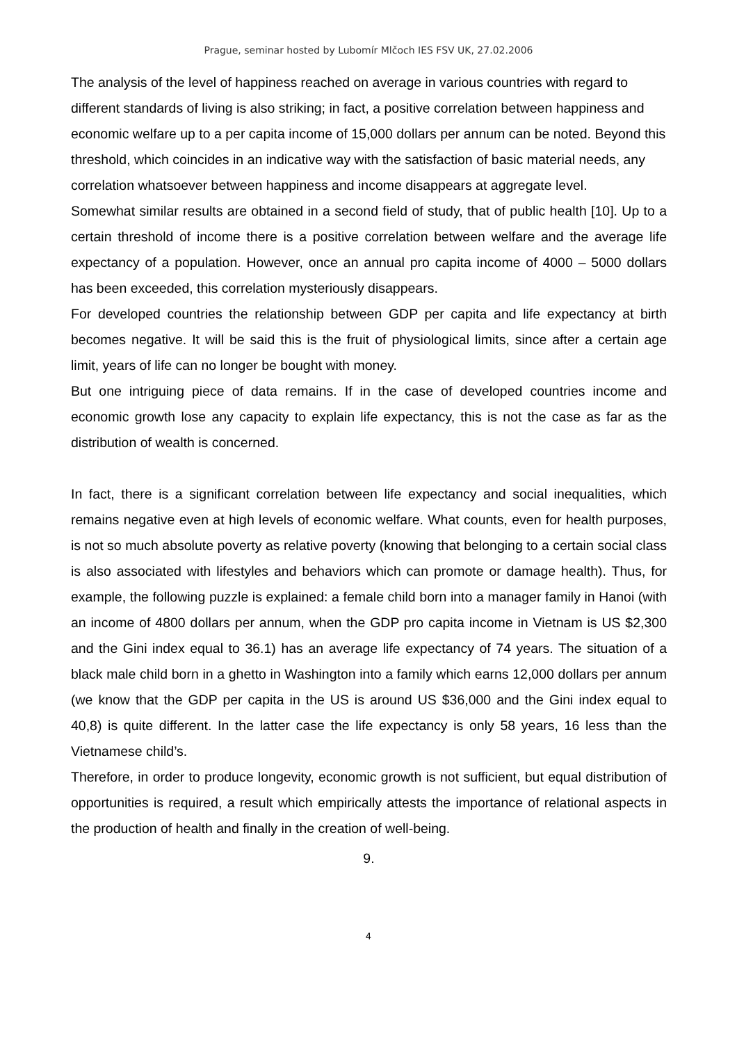Prague, seminar hosted by Lubomír Mlčoch IES FSV UK, 27.02.2006
The analysis of the level of happiness reached on average in various countries with regard to different standards of living is also striking; in fact, a positive correlation between happiness and economic welfare up to a per capita income of 15,000 dollars per annum can be noted. Beyond this threshold, which coincides in an indicative way with the satisfaction of basic material needs, any correlation whatsoever between happiness and income disappears at aggregate level.
Somewhat similar results are obtained in a second field of study, that of public health [10]. Up to a certain threshold of income there is a positive correlation between welfare and the average life expectancy of a population. However, once an annual pro capita income of 4000 – 5000 dollars has been exceeded, this correlation mysteriously disappears.
For developed countries the relationship between GDP per capita and life expectancy at birth becomes negative. It will be said this is the fruit of physiological limits, since after a certain age limit, years of life can no longer be bought with money.
But one intriguing piece of data remains. If in the case of developed countries income and economic growth lose any capacity to explain life expectancy, this is not the case as far as the distribution of wealth is concerned.
In fact, there is a significant correlation between life expectancy and social inequalities, which remains negative even at high levels of economic welfare. What counts, even for health purposes, is not so much absolute poverty as relative poverty (knowing that belonging to a certain social class is also associated with lifestyles and behaviors which can promote or damage health). Thus, for example, the following puzzle is explained: a female child born into a manager family in Hanoi (with an income of 4800 dollars per annum, when the GDP pro capita income in Vietnam is US $2,300 and the Gini index equal to 36.1) has an average life expectancy of 74 years. The situation of a black male child born in a ghetto in Washington into a family which earns 12,000 dollars per annum (we know that the GDP per capita in the US is around US $36,000 and the Gini index equal to 40,8) is quite different. In the latter case the life expectancy is only 58 years, 16 less than the Vietnamese child’s.
Therefore, in order to produce longevity, economic growth is not sufficient, but equal distribution of opportunities is required, a result which empirically attests the importance of relational aspects in the production of health and finally in the creation of well-being.
9.
4